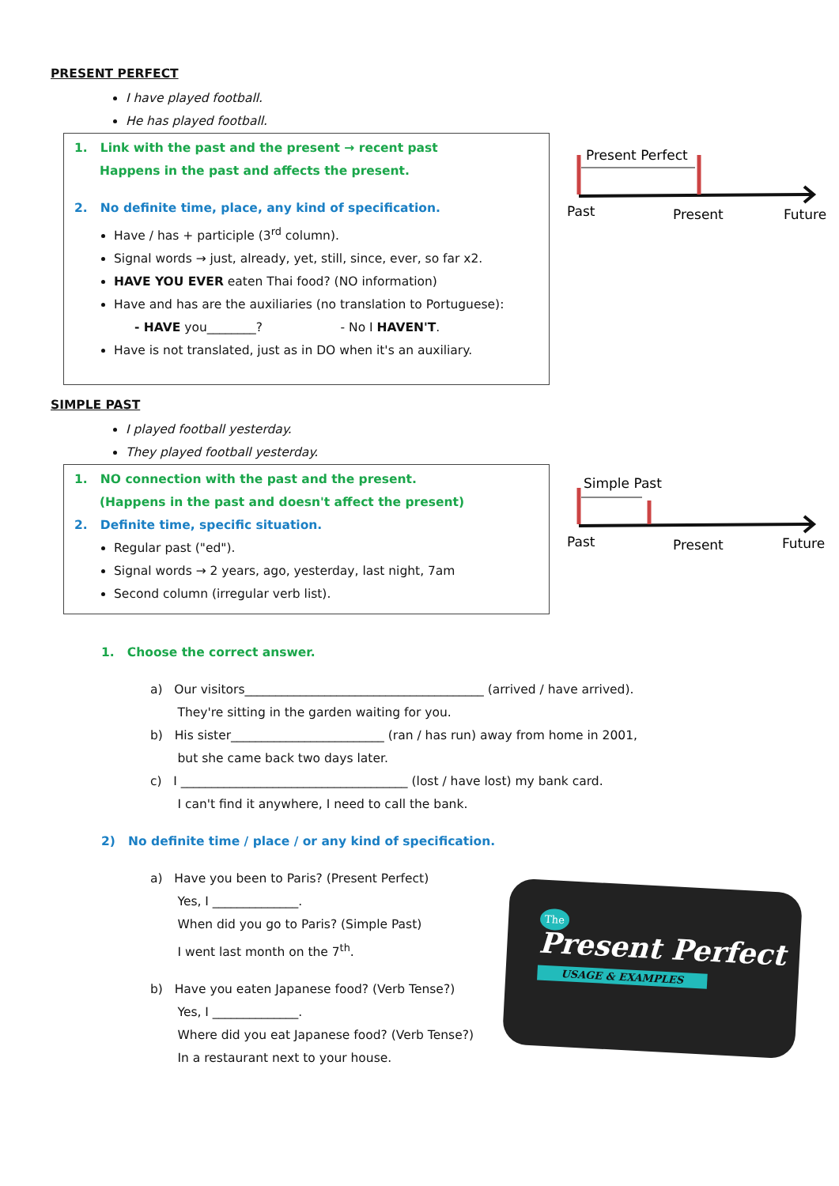PRESENT PERFECT
I have played football.
He has played football.
1. Link with the past and the present → recent past
Happens in the past and affects the present.
2. No definite time, place, any kind of specification.
Have / has + participle (3<sup>rd</sup> column).
Signal words → just, already, yet, still, since, ever, so far x2.
HAVE YOU EVER eaten Thai food? (NO information)
Have and has are the auxiliaries (no translation to Portuguese):
- HAVE you________? - No I HAVEN'T.
Have is not translated, just as in DO when it's an auxiliary.
Present Perfect
Past
Present
Future
SIMPLE PAST
I played football yesterday.
They played football yesterday.
1. NO connection with the past and the present.
(Happens in the past and doesn't affect the present)
2. Definite time, specific situation.
Regular past ("ed").
Signal words → 2 years, ago, yesterday, last night, 7am
Second column (irregular verb list).
Simple Past
Past
Present
Future
1. Choose the correct answer.
a) Our visitors_______________________________________ (arrived / have arrived).
They're sitting in the garden waiting for you.
b) His sister_________________________ (ran / has run) away from home in 2001,
but she came back two days later.
c) I _____________________________________ (lost / have lost) my bank card.
I can't find it anywhere, I need to call the bank.
2) No definite time / place / or any kind of specification.
a) Have you been to Paris? (Present Perfect)
Yes, I ______________.
When did you go to Paris? (Simple Past)
I went last month on the 7<sup>th</sup>.
b) Have you eaten Japanese food? (Verb Tense?)
Yes, I ______________.
Where did you eat Japanese food? (Verb Tense?)
In a restaurant next to your house.
The
Present Perfect
USAGE & EXAMPLES